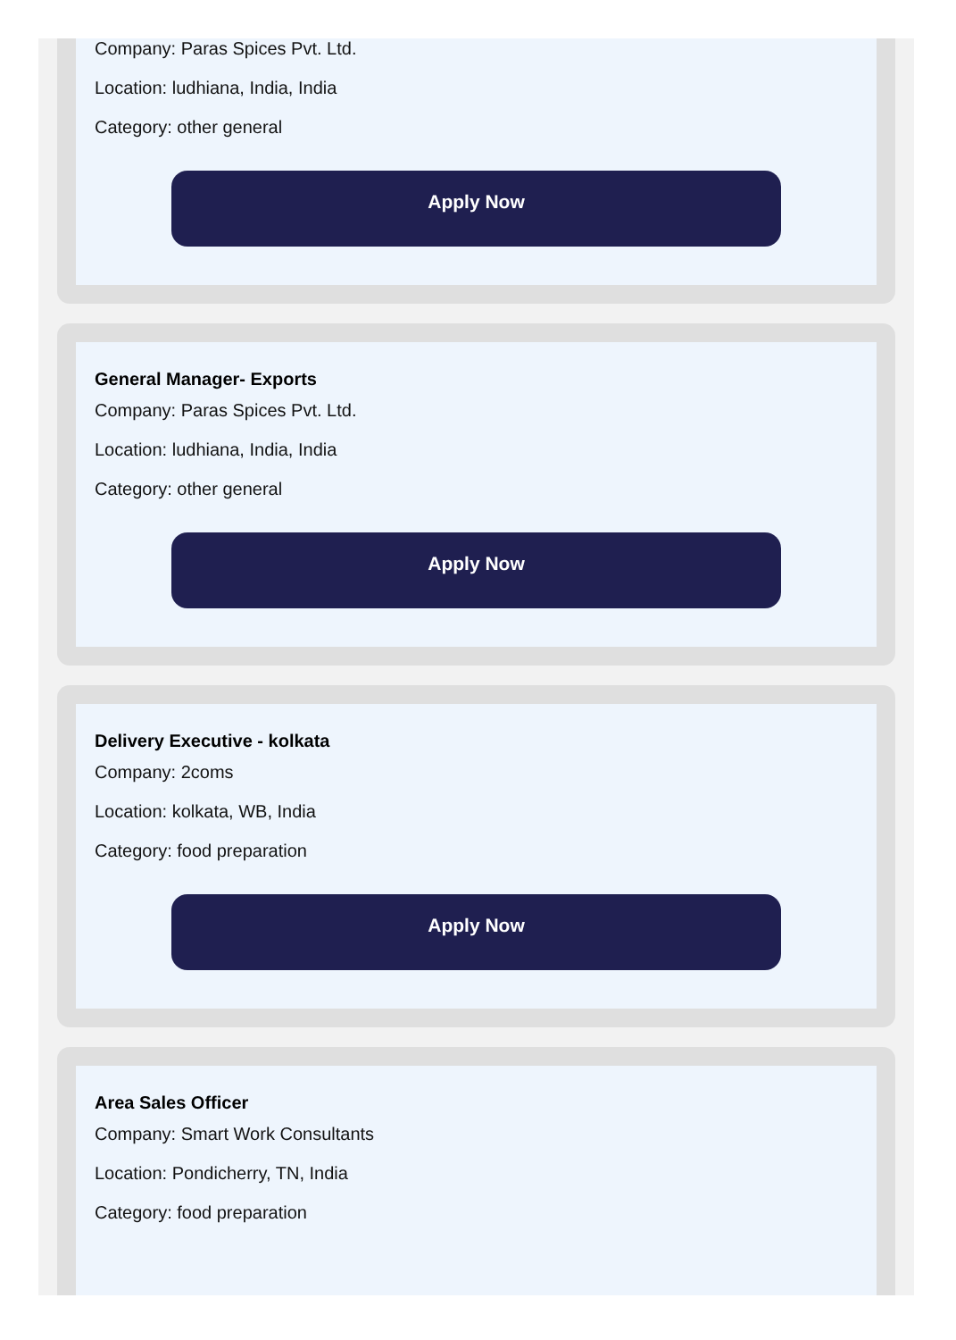Company: Paras Spices Pvt. Ltd.
Location: ludhiana, India, India
Category: other general
Apply Now
General Manager- Exports
Company: Paras Spices Pvt. Ltd.
Location: ludhiana, India, India
Category: other general
Apply Now
Delivery Executive - kolkata
Company: 2coms
Location: kolkata, WB, India
Category: food preparation
Apply Now
Area Sales Officer
Company: Smart Work Consultants
Location: Pondicherry, TN, India
Category: food preparation